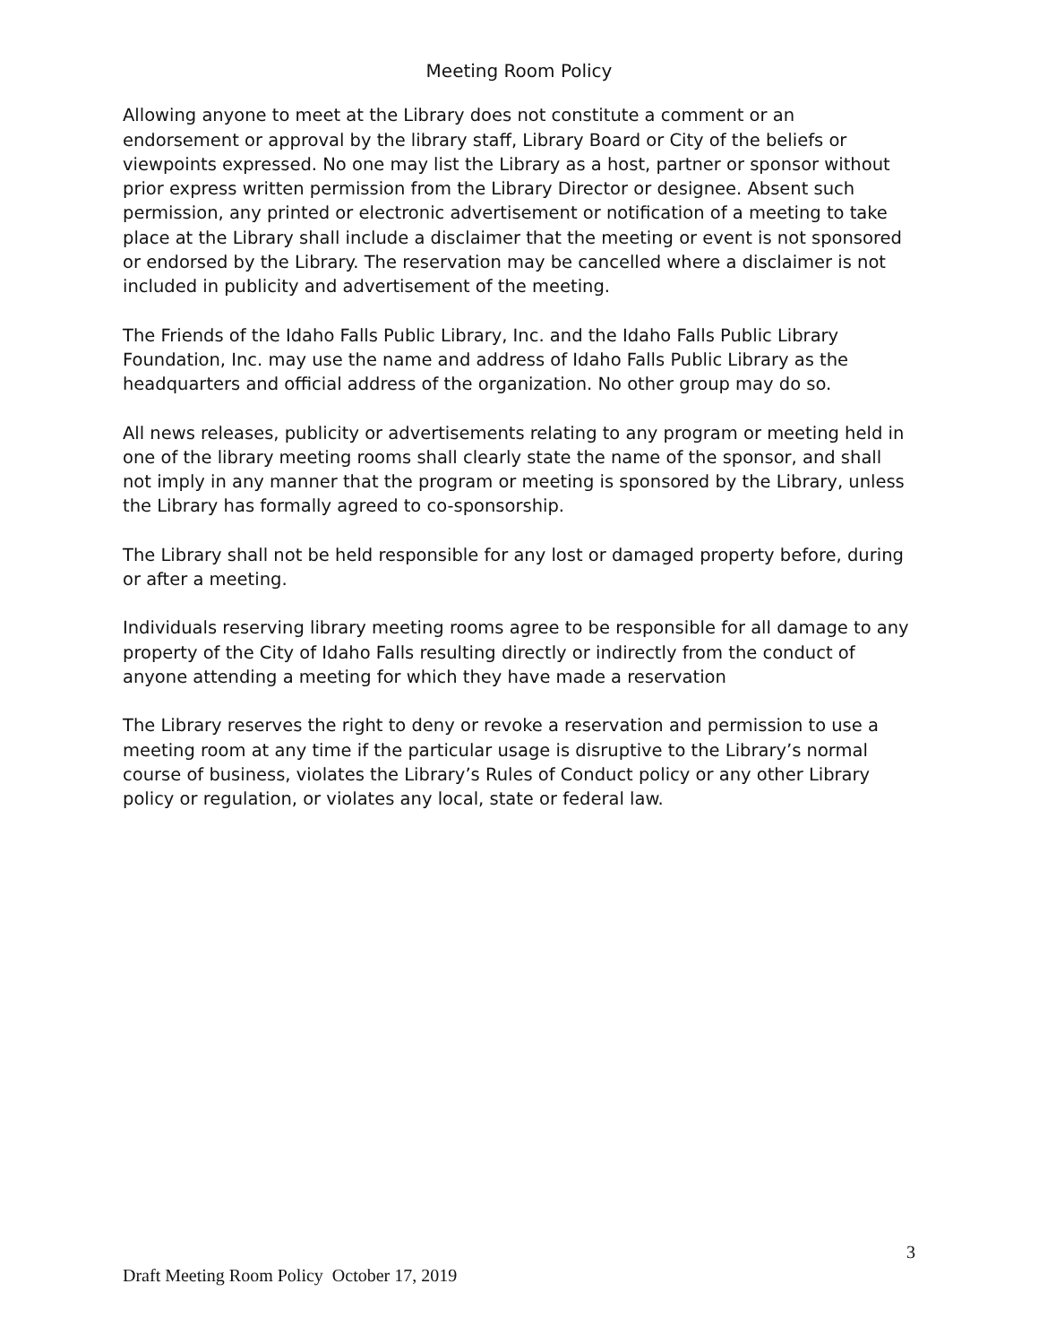Meeting Room Policy
Allowing anyone to meet at the Library does not constitute a comment or an endorsement or approval by the library staff, Library Board or City of the beliefs or viewpoints expressed. No one may list the Library as a host, partner or sponsor without prior express written permission from the Library Director or designee. Absent such permission, any printed or electronic advertisement or notification of a meeting to take place at the Library shall include a disclaimer that the meeting or event is not sponsored or endorsed by the Library. The reservation may be cancelled where a disclaimer is not included in publicity and advertisement of the meeting.
The Friends of the Idaho Falls Public Library, Inc. and the Idaho Falls Public Library Foundation, Inc. may use the name and address of Idaho Falls Public Library as the headquarters and official address of the organization. No other group may do so.
All news releases, publicity or advertisements relating to any program or meeting held in one of the library meeting rooms shall clearly state the name of the sponsor, and shall not imply in any manner that the program or meeting is sponsored by the Library, unless the Library has formally agreed to co-sponsorship.
The Library shall not be held responsible for any lost or damaged property before, during or after a meeting.
Individuals reserving library meeting rooms agree to be responsible for all damage to any property of the City of Idaho Falls resulting directly or indirectly from the conduct of anyone attending a meeting for which they have made a reservation
The Library reserves the right to deny or revoke a reservation and permission to use a meeting room at any time if the particular usage is disruptive to the Library’s normal course of business, violates the Library’s Rules of Conduct policy or any other Library policy or regulation, or violates any local, state or federal law.
3
Draft Meeting Room Policy October 17, 2019